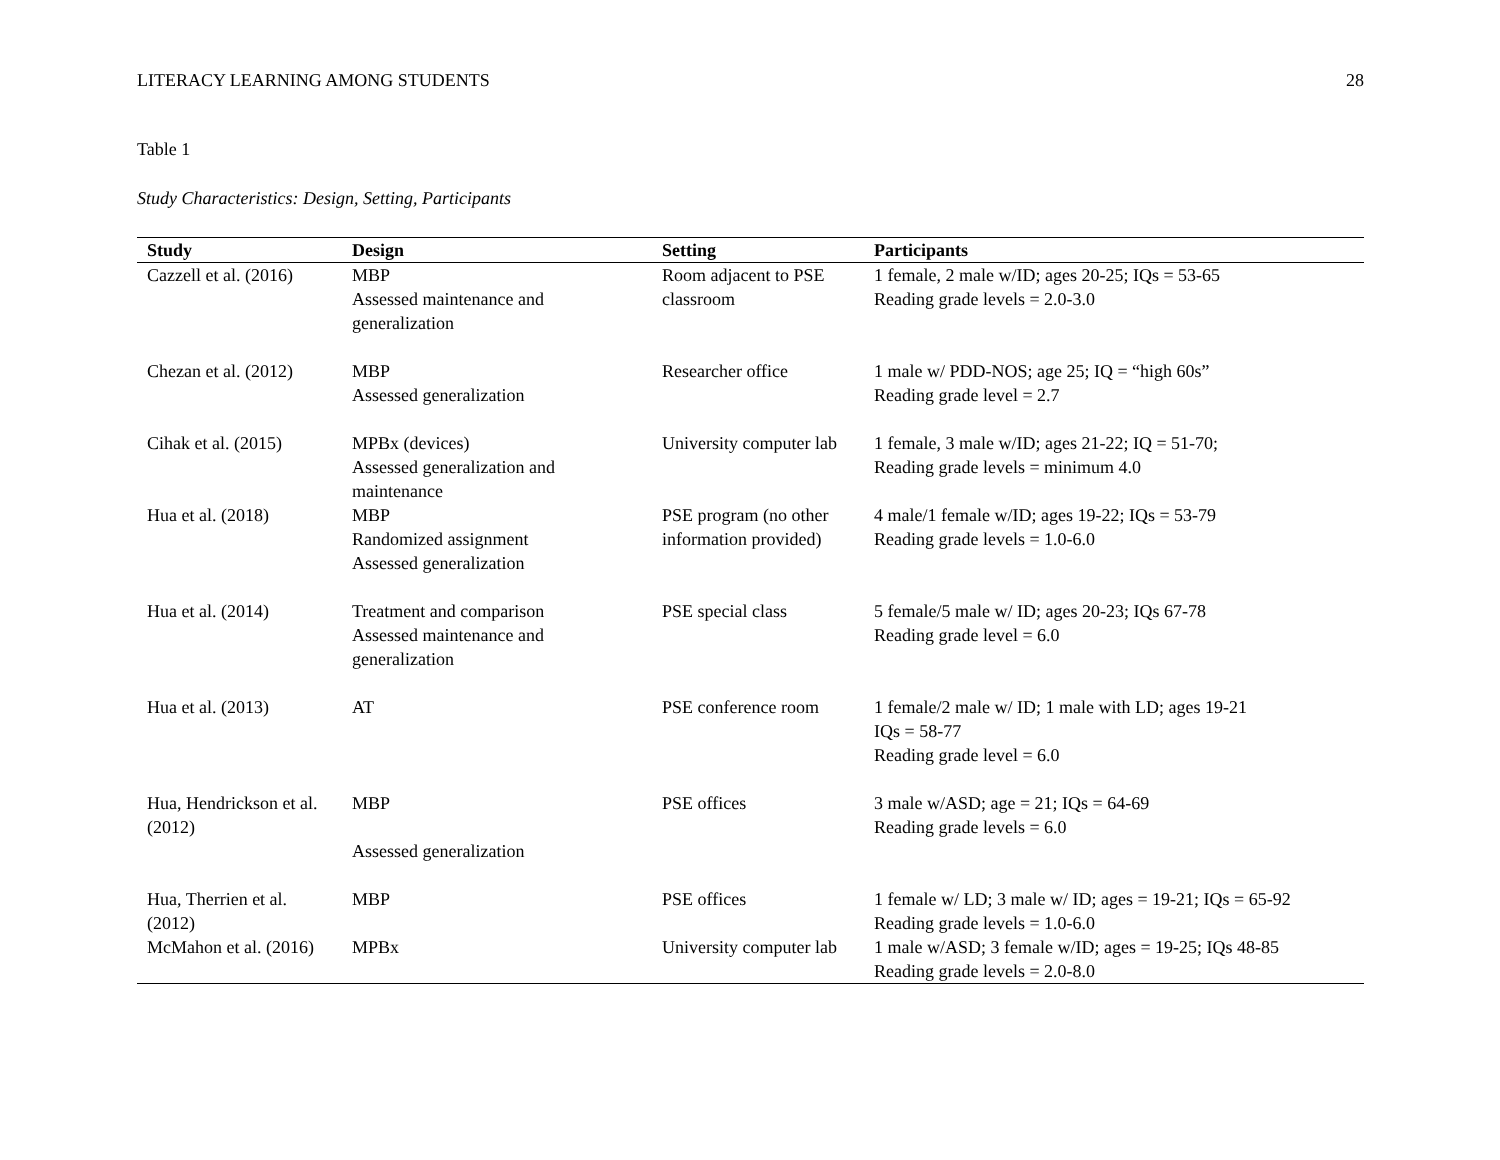LITERACY LEARNING AMONG STUDENTS 28
Table 1
Study Characteristics: Design, Setting, Participants
| Study | Design | Setting | Participants |
| --- | --- | --- | --- |
| Cazzell et al. (2016) | MBP Assessed maintenance and generalization | Room adjacent to PSE classroom | 1 female, 2 male w/ID; ages 20-25; IQs = 53-65 Reading grade levels = 2.0-3.0 |
| Chezan et al. (2012) | MBP Assessed generalization | Researcher office | 1 male w/ PDD-NOS; age 25; IQ = “high 60s” Reading grade level = 2.7 |
| Cihak et al. (2015) | MPBx (devices) Assessed generalization and maintenance | University computer lab | 1 female, 3 male w/ID; ages 21-22; IQ = 51-70; Reading grade levels = minimum 4.0 |
| Hua et al. (2018) | MBP Randomized assignment Assessed generalization | PSE program (no other information provided) | 4 male/1 female w/ID; ages 19-22; IQs = 53-79 Reading grade levels = 1.0-6.0 |
| Hua et al. (2014) | Treatment and comparison Assessed maintenance and generalization | PSE special class | 5 female/5 male w/ ID; ages 20-23; IQs 67-78 Reading grade level = 6.0 |
| Hua et al. (2013) | AT | PSE conference room | 1 female/2 male w/ ID; 1 male with LD; ages 19-21 IQs = 58-77 Reading grade level = 6.0 |
| Hua, Hendrickson et al. (2012) | MBP Assessed generalization | PSE offices | 3 male w/ASD; age = 21; IQs = 64-69 Reading grade levels = 6.0 |
| Hua, Therrien et al. (2012) | MBP | PSE offices | 1 female w/ LD; 3 male w/ ID; ages = 19-21; IQs = 65-92 Reading grade levels = 1.0-6.0 |
| McMahon et al. (2016) | MPBx | University computer lab | 1 male w/ASD; 3 female w/ID; ages = 19-25; IQs 48-85 Reading grade levels = 2.0-8.0 |